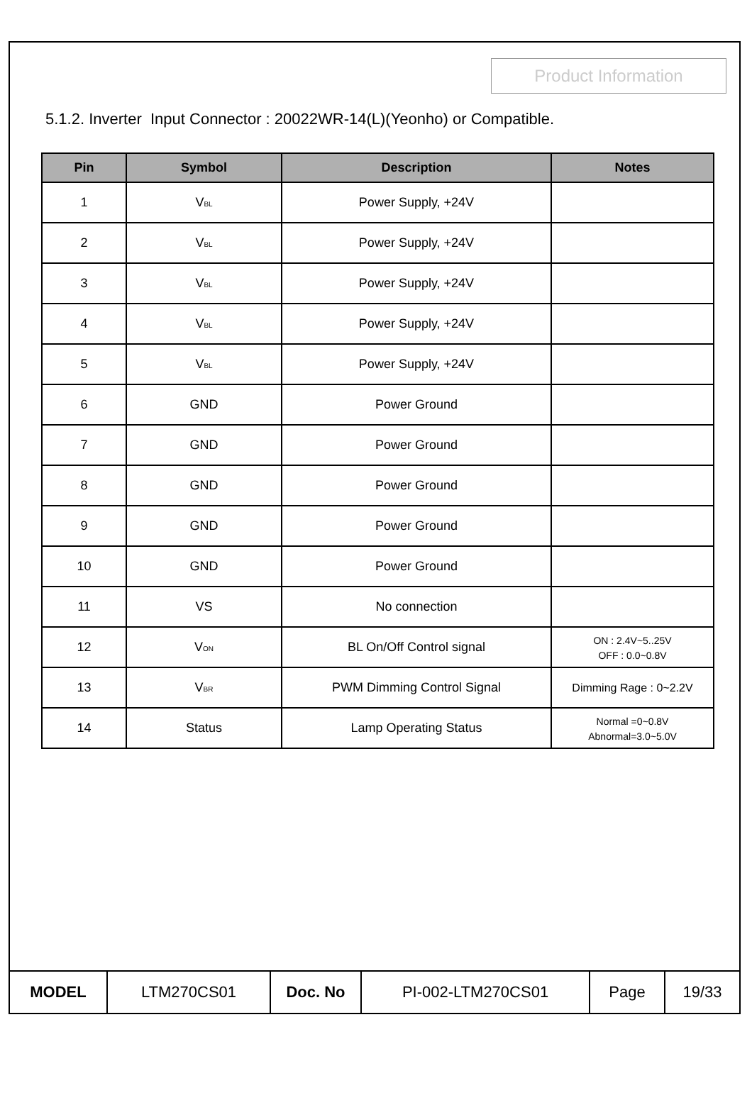Product Information
5.1.2. Inverter Input Connector : 20022WR-14(L)(Yeonho) or Compatible.
| Pin | Symbol | Description | Notes |
| --- | --- | --- | --- |
| 1 | V<sub>BL</sub> | Power Supply, +24V | |
| 2 | V<sub>BL</sub> | Power Supply, +24V | |
| 3 | V<sub>BL</sub> | Power Supply, +24V | |
| 4 | V<sub>BL</sub> | Power Supply, +24V | |
| 5 | V<sub>BL</sub> | Power Supply, +24V | |
| 6 | GND | Power Ground | |
| 7 | GND | Power Ground | |
| 8 | GND | Power Ground | |
| 9 | GND | Power Ground | |
| 10 | GND | Power Ground | |
| 11 | VS | No connection | |
| 12 | V<sub>ON</sub> | BL On/Off Control signal | ON : 2.4V~5..25V OFF : 0.0~0.8V |
| 13 | V<sub>BR</sub> | PWM Dimming Control Signal | Dimming Rage : 0~2.2V |
| 14 | Status | Lamp Operating Status | Normal =0~0.8V Abnormal=3.0~5.0V |
| MODEL | LTM270CS01 | Doc. No | PI-002-LTM270CS01 | Page | 19/33 |